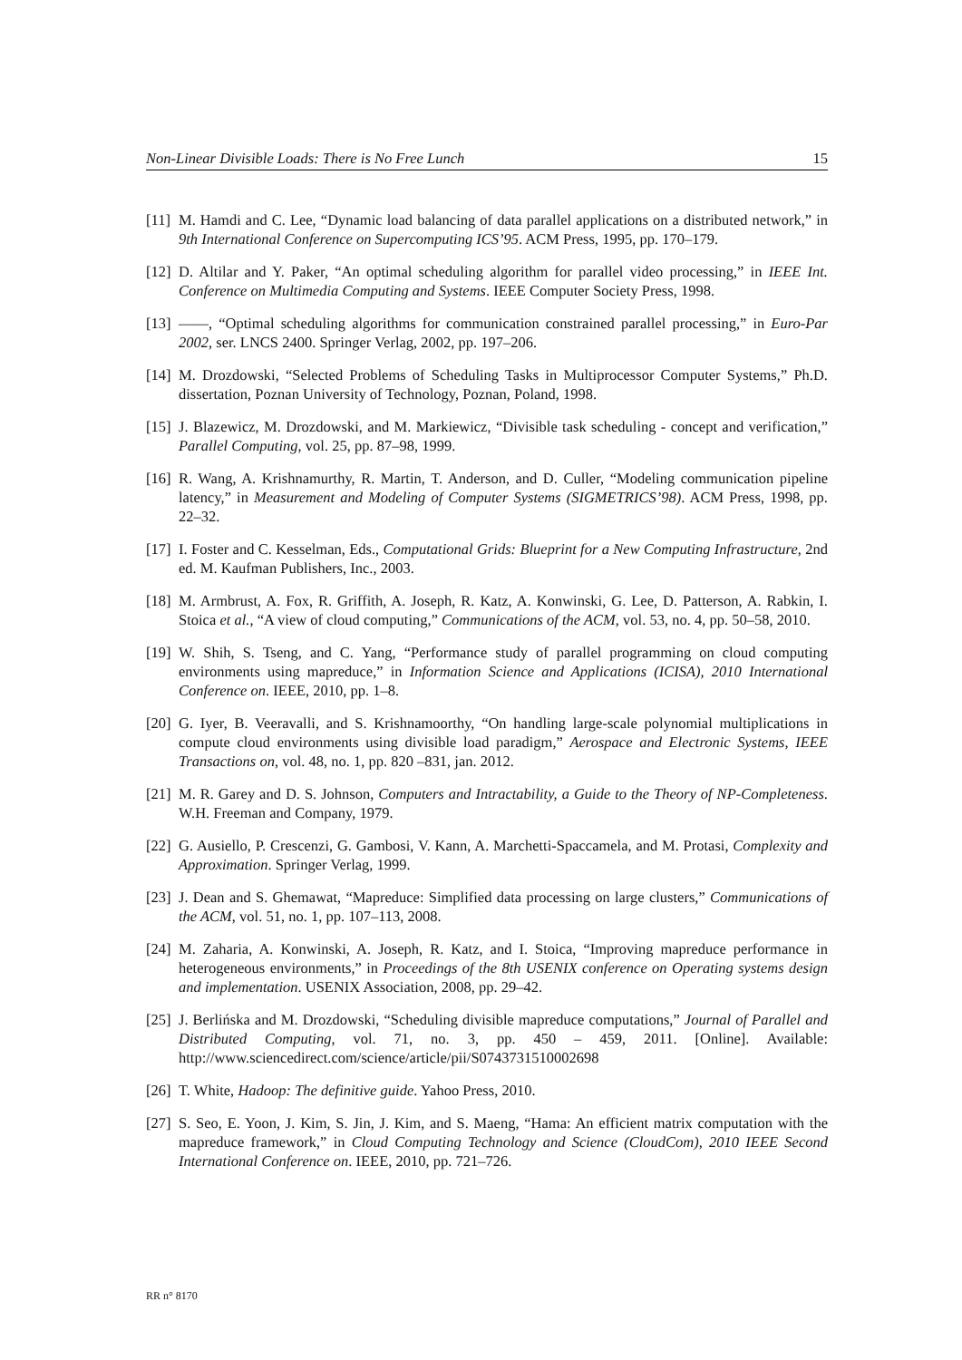Non-Linear Divisible Loads: There is No Free Lunch 15
[11] M. Hamdi and C. Lee, “Dynamic load balancing of data parallel applications on a distributed network,” in 9th International Conference on Supercomputing ICS’95. ACM Press, 1995, pp. 170–179.
[12] D. Altilar and Y. Paker, “An optimal scheduling algorithm for parallel video processing,” in IEEE Int. Conference on Multimedia Computing and Systems. IEEE Computer Society Press, 1998.
[13] ——, “Optimal scheduling algorithms for communication constrained parallel processing,” in Euro-Par 2002, ser. LNCS 2400. Springer Verlag, 2002, pp. 197–206.
[14] M. Drozdowski, “Selected Problems of Scheduling Tasks in Multiprocessor Computer Systems,” Ph.D. dissertation, Poznan University of Technology, Poznan, Poland, 1998.
[15] J. Blazewicz, M. Drozdowski, and M. Markiewicz, “Divisible task scheduling - concept and verification,” Parallel Computing, vol. 25, pp. 87–98, 1999.
[16] R. Wang, A. Krishnamurthy, R. Martin, T. Anderson, and D. Culler, “Modeling communication pipeline latency,” in Measurement and Modeling of Computer Systems (SIGMETRICS’98). ACM Press, 1998, pp. 22–32.
[17] I. Foster and C. Kesselman, Eds., Computational Grids: Blueprint for a New Computing Infrastructure, 2nd ed. M. Kaufman Publishers, Inc., 2003.
[18] M. Armbrust, A. Fox, R. Griffith, A. Joseph, R. Katz, A. Konwinski, G. Lee, D. Patterson, A. Rabkin, I. Stoica et al., “A view of cloud computing,” Communications of the ACM, vol. 53, no. 4, pp. 50–58, 2010.
[19] W. Shih, S. Tseng, and C. Yang, “Performance study of parallel programming on cloud computing environments using mapreduce,” in Information Science and Applications (ICISA), 2010 International Conference on. IEEE, 2010, pp. 1–8.
[20] G. Iyer, B. Veeravalli, and S. Krishnamoorthy, “On handling large-scale polynomial multiplications in compute cloud environments using divisible load paradigm,” Aerospace and Electronic Systems, IEEE Transactions on, vol. 48, no. 1, pp. 820 –831, jan. 2012.
[21] M. R. Garey and D. S. Johnson, Computers and Intractability, a Guide to the Theory of NP-Completeness. W.H. Freeman and Company, 1979.
[22] G. Ausiello, P. Crescenzi, G. Gambosi, V. Kann, A. Marchetti-Spaccamela, and M. Protasi, Complexity and Approximation. Springer Verlag, 1999.
[23] J. Dean and S. Ghemawat, “Mapreduce: Simplified data processing on large clusters,” Communications of the ACM, vol. 51, no. 1, pp. 107–113, 2008.
[24] M. Zaharia, A. Konwinski, A. Joseph, R. Katz, and I. Stoica, “Improving mapreduce performance in heterogeneous environments,” in Proceedings of the 8th USENIX conference on Operating systems design and implementation. USENIX Association, 2008, pp. 29–42.
[25] J. Berlińska and M. Drozdowski, “Scheduling divisible mapreduce computations,” Journal of Parallel and Distributed Computing, vol. 71, no. 3, pp. 450 – 459, 2011. [Online]. Available: http://www.sciencedirect.com/science/article/pii/S0743731510002698
[26] T. White, Hadoop: The definitive guide. Yahoo Press, 2010.
[27] S. Seo, E. Yoon, J. Kim, S. Jin, J. Kim, and S. Maeng, “Hama: An efficient matrix computation with the mapreduce framework,” in Cloud Computing Technology and Science (CloudCom), 2010 IEEE Second International Conference on. IEEE, 2010, pp. 721–726.
RR n° 8170